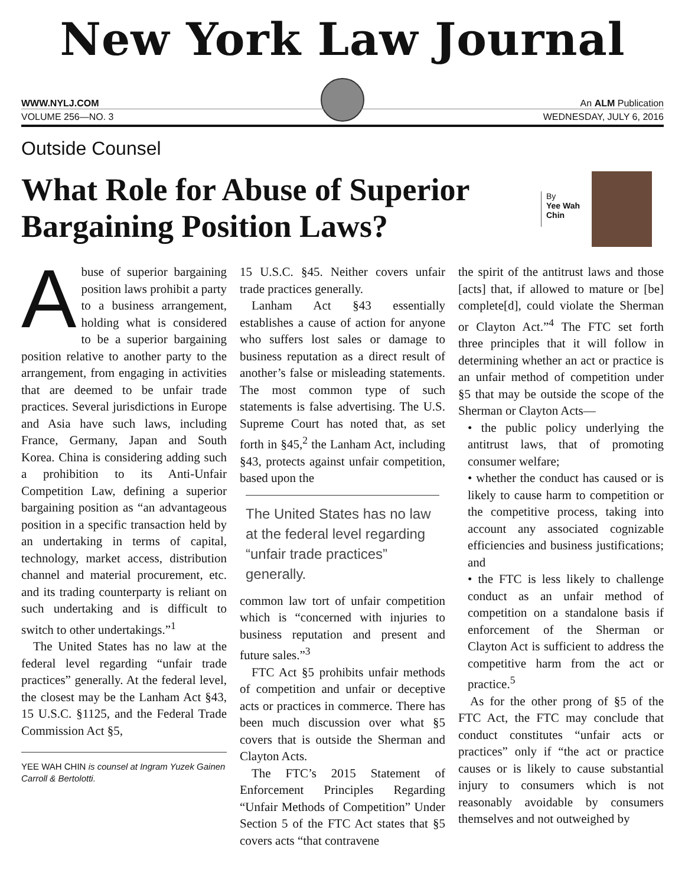New York Law Journal
WWW.NYLJ.COM An ALM Publication
VOLUME 256—NO. 3 WEDNESDAY, JULY 6, 2016
Outside Counsel
What Role for Abuse of Superior Bargaining Position Laws?
By
Yee Wah
Chin
Abuse of superior bargaining position laws prohibit a party to a business arrangement, holding what is considered to be a superior bargaining position relative to another party to the arrangement, from engaging in activities that are deemed to be unfair trade practices. Several jurisdictions in Europe and Asia have such laws, including France, Germany, Japan and South Korea. China is considering adding such a prohibition to its Anti-Unfair Competition Law, defining a superior bargaining position as “an advantageous position in a specific transaction held by an undertaking in terms of capital, technology, market access, distribution channel and material procurement, etc. and its trading counterparty is reliant on such undertaking and is difficult to switch to other undertakings.”<sup>1</sup>
The United States has no law at the federal level regarding “unfair trade practices” generally. At the federal level, the closest may be the Lanham Act §43, 15 U.S.C. §1125, and the Federal Trade Commission Act §5,
YEE WAH CHIN is counsel at Ingram Yuzek Gainen Carroll & Bertolotti.
15 U.S.C. §45. Neither covers unfair trade practices generally.
Lanham Act §43 essentially establishes a cause of action for anyone who suffers lost sales or damage to business reputation as a direct result of another’s false or misleading statements. The most common type of such statements is false advertising. The U.S. Supreme Court has noted that, as set forth in §45,<sup>2</sup> the Lanham Act, including §43, protects against unfair competition, based upon the
The United States has no law at the federal level regarding “unfair trade practices” generally.
common law tort of unfair competition which is “concerned with injuries to business reputation and present and future sales.”<sup>3</sup>
FTC Act §5 prohibits unfair methods of competition and unfair or deceptive acts or practices in commerce. There has been much discussion over what §5 covers that is outside the Sherman and Clayton Acts.
The FTC’s 2015 Statement of Enforcement Principles Regarding “Unfair Methods of Competition” Under Section 5 of the FTC Act states that §5 covers acts “that contravene
the spirit of the antitrust laws and those [acts] that, if allowed to mature or [be] complete[d], could violate the Sherman or Clayton Act.”<sup>4</sup> The FTC set forth three principles that it will follow in determining whether an act or practice is an unfair method of competition under §5 that may be outside the scope of the Sherman or Clayton Acts—
• the public policy underlying the antitrust laws, that of promoting consumer welfare;
• whether the conduct has caused or is likely to cause harm to competition or the competitive process, taking into account any associated cognizable efficiencies and business justifications; and
• the FTC is less likely to challenge conduct as an unfair method of competition on a standalone basis if enforcement of the Sherman or Clayton Act is sufficient to address the competitive harm from the act or practice.<sup>5</sup>
As for the other prong of §5 of the FTC Act, the FTC may conclude that conduct constitutes “unfair acts or practices” only if “the act or practice causes or is likely to cause substantial injury to consumers which is not reasonably avoidable by consumers themselves and not outweighed by